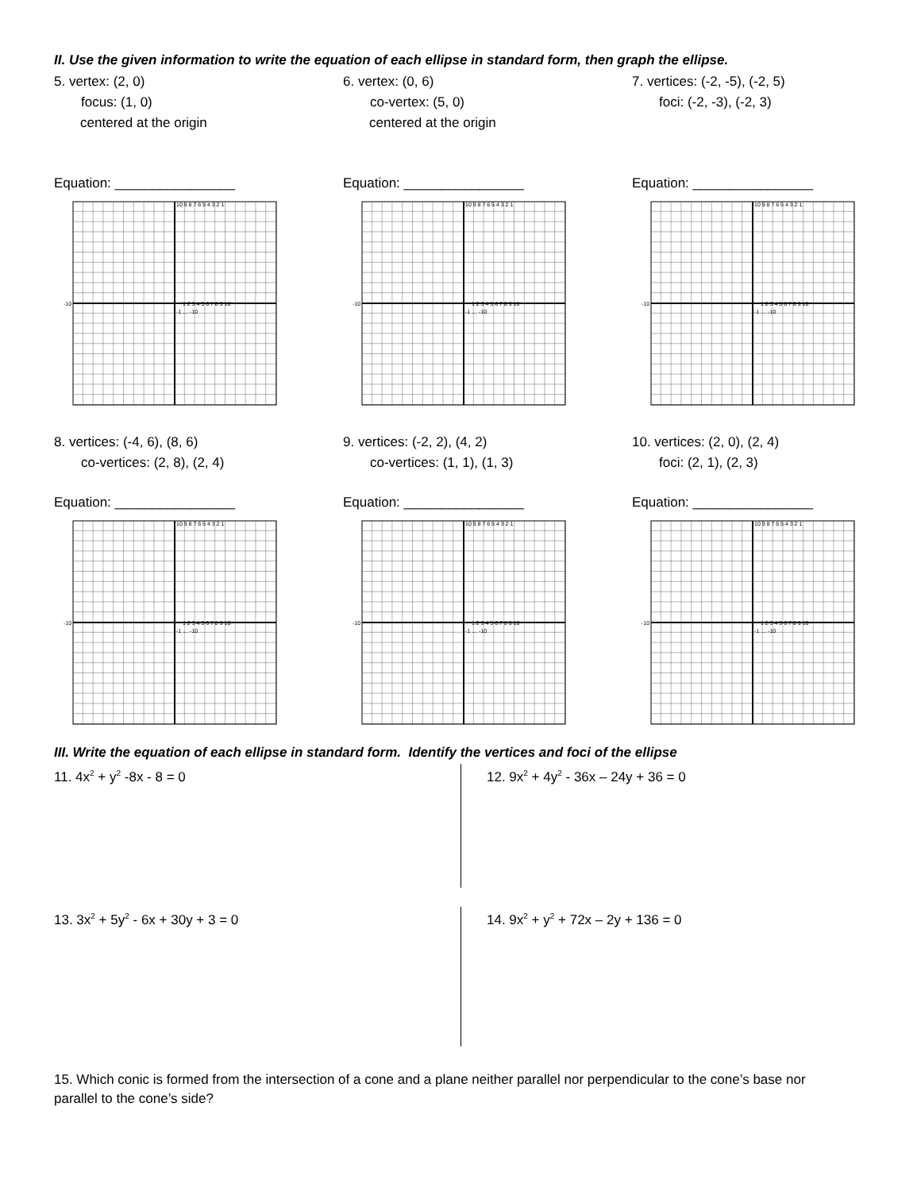II. Use the given information to write the equation of each ellipse in standard form, then graph the ellipse.
5. vertex: (2, 0)
focus: (1, 0)
centered at the origin
6. vertex: (0, 6)
co-vertex: (5, 0)
centered at the origin
7. vertices: (-2, -5), (-2, 5)
foci: (-2, -3), (-2, 3)
Equation: ________________ Equation: ________________ Equation: ________________
-10
10 9 8 7 6 5 4 3 2 1
1 2 3 4 5 6 7 8 9 10
-1 … -10
-10
10 9 8 7 6 5 4 3 2 1
1 2 3 4 5 6 7 8 9 10
-1 … -10
-10
10 9 8 7 6 5 4 3 2 1
1 2 3 4 5 6 7 8 9 10
-1 … -10
8. vertices: (-4, 6), (8, 6)
co-vertices: (2, 8), (2, 4)
9. vertices: (-2, 2), (4, 2)
co-vertices: (1, 1), (1, 3)
10. vertices: (2, 0), (2, 4)
foci: (2, 1), (2, 3)
Equation: ________________ Equation: ________________ Equation: ________________
-10
10 9 8 7 6 5 4 3 2 1
1 2 3 4 5 6 7 8 9 10
-1 … -10
-10
10 9 8 7 6 5 4 3 2 1
1 2 3 4 5 6 7 8 9 10
-1 … -10
-10
10 9 8 7 6 5 4 3 2 1
1 2 3 4 5 6 7 8 9 10
-1 … -10
III. Write the equation of each ellipse in standard form. Identify the vertices and foci of the ellipse
11. 4x<sup>2</sup> + y<sup>2</sup> -8x - 8 = 0 12. 9x<sup>2</sup> + 4y<sup>2</sup> - 36x – 24y + 36 = 0
13. 3x<sup>2</sup> + 5y<sup>2</sup> - 6x + 30y + 3 = 0 14. 9x<sup>2</sup> + y<sup>2</sup> + 72x – 2y + 136 = 0
15. Which conic is formed from the intersection of a cone and a plane neither parallel nor perpendicular to the cone’s base nor parallel to the cone’s side?